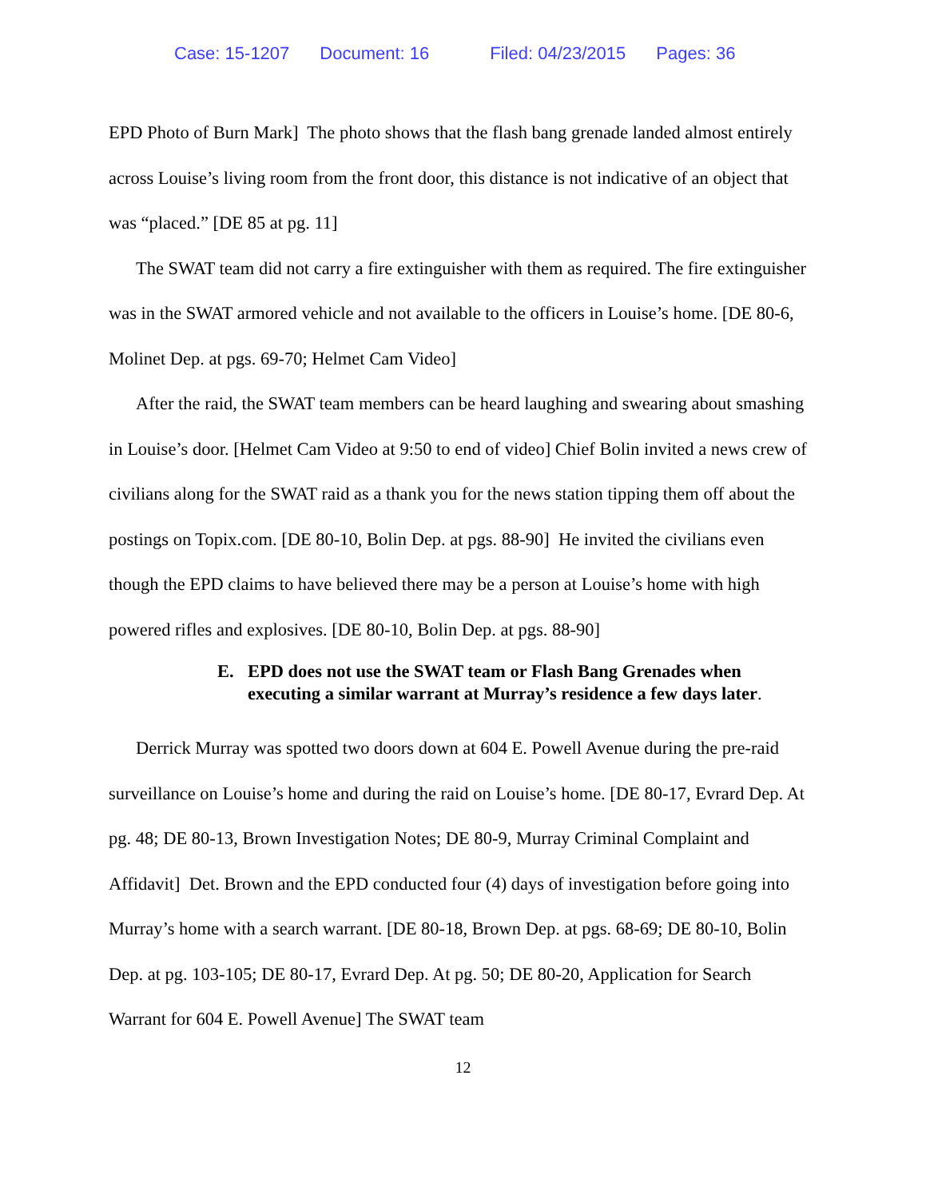Case: 15-1207 Document: 16 Filed: 04/23/2015 Pages: 36
EPD Photo of Burn Mark] The photo shows that the flash bang grenade landed almost entirely across Louise’s living room from the front door, this distance is not indicative of an object that was “placed.” [DE 85 at pg. 11]
The SWAT team did not carry a fire extinguisher with them as required. The fire extinguisher was in the SWAT armored vehicle and not available to the officers in Louise’s home. [DE 80-6, Molinet Dep. at pgs. 69-70; Helmet Cam Video]
After the raid, the SWAT team members can be heard laughing and swearing about smashing in Louise’s door. [Helmet Cam Video at 9:50 to end of video] Chief Bolin invited a news crew of civilians along for the SWAT raid as a thank you for the news station tipping them off about the postings on Topix.com. [DE 80-10, Bolin Dep. at pgs. 88-90] He invited the civilians even though the EPD claims to have believed there may be a person at Louise’s home with high powered rifles and explosives. [DE 80-10, Bolin Dep. at pgs. 88-90]
E. EPD does not use the SWAT team or Flash Bang Grenades when executing a similar warrant at Murray’s residence a few days later.
Derrick Murray was spotted two doors down at 604 E. Powell Avenue during the pre-raid surveillance on Louise’s home and during the raid on Louise’s home. [DE 80-17, Evrard Dep. At pg. 48; DE 80-13, Brown Investigation Notes; DE 80-9, Murray Criminal Complaint and Affidavit] Det. Brown and the EPD conducted four (4) days of investigation before going into Murray’s home with a search warrant. [DE 80-18, Brown Dep. at pgs. 68-69; DE 80-10, Bolin Dep. at pg. 103-105; DE 80-17, Evrard Dep. At pg. 50; DE 80-20, Application for Search Warrant for 604 E. Powell Avenue] The SWAT team
12